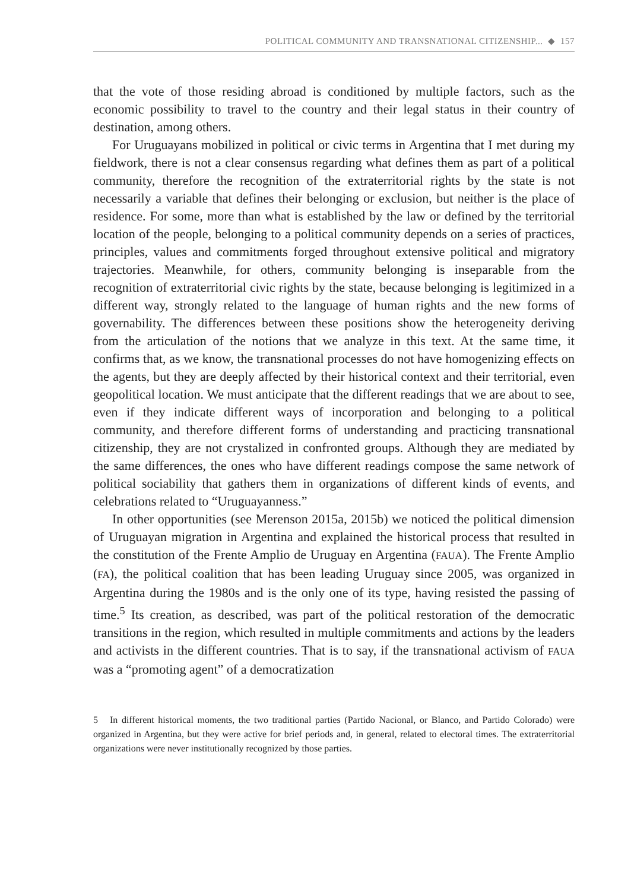POLITICAL COMMUNITY AND TRANSNATIONAL CITIZENSHIP... ◆ 157
that the vote of those residing abroad is conditioned by multiple factors, such as the economic possibility to travel to the country and their legal status in their country of destination, among others.
For Uruguayans mobilized in political or civic terms in Argentina that I met during my fieldwork, there is not a clear consensus regarding what defines them as part of a political community, therefore the recognition of the extraterritorial rights by the state is not necessarily a variable that defines their belonging or exclusion, but neither is the place of residence. For some, more than what is established by the law or defined by the territorial location of the people, belonging to a political community depends on a series of practices, principles, values and commitments forged throughout extensive political and migratory trajectories. Meanwhile, for others, community belonging is inseparable from the recognition of extraterritorial civic rights by the state, because belonging is legitimized in a different way, strongly related to the language of human rights and the new forms of governability. The differences between these positions show the heterogeneity deriving from the articulation of the notions that we analyze in this text. At the same time, it confirms that, as we know, the transnational processes do not have homogenizing effects on the agents, but they are deeply affected by their historical context and their territorial, even geopolitical location. We must anticipate that the different readings that we are about to see, even if they indicate different ways of incorporation and belonging to a political community, and therefore different forms of understanding and practicing transnational citizenship, they are not crystalized in confronted groups. Although they are mediated by the same differences, the ones who have different readings compose the same network of political sociability that gathers them in organizations of different kinds of events, and celebrations related to “Uruguayanness.”
In other opportunities (see Merenson 2015a, 2015b) we noticed the political dimension of Uruguayan migration in Argentina and explained the historical process that resulted in the constitution of the Frente Amplio de Uruguay en Argentina (FAUA). The Frente Amplio (FA), the political coalition that has been leading Uruguay since 2005, was organized in Argentina during the 1980s and is the only one of its type, having resisted the passing of time.<sup>5</sup> Its creation, as described, was part of the political restoration of the democratic transitions in the region, which resulted in multiple commitments and actions by the leaders and activists in the different countries. That is to say, if the transnational activism of FAUA was a “promoting agent” of a democratization
5 In different historical moments, the two traditional parties (Partido Nacional, or Blanco, and Partido Colorado) were organized in Argentina, but they were active for brief periods and, in general, related to electoral times. The extraterritorial organizations were never institutionally recognized by those parties.